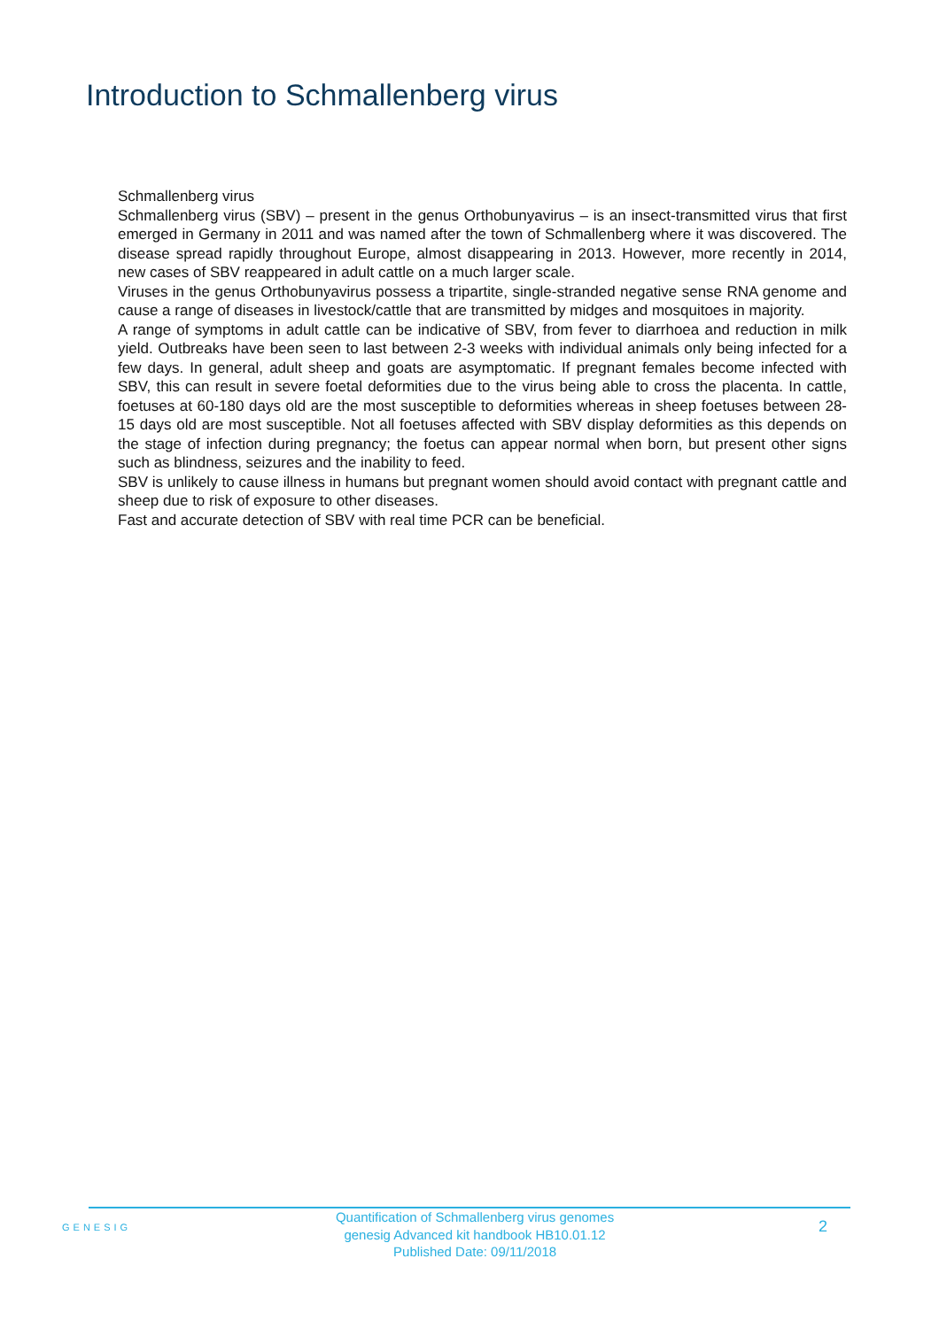Introduction to Schmallenberg virus
Schmallenberg virus
Schmallenberg virus (SBV) – present in the genus Orthobunyavirus – is an insect-transmitted virus that first emerged in Germany in 2011 and was named after the town of Schmallenberg where it was discovered. The disease spread rapidly throughout Europe, almost disappearing in 2013. However, more recently in 2014, new cases of SBV reappeared in adult cattle on a much larger scale.
Viruses in the genus Orthobunyavirus possess a tripartite, single-stranded negative sense RNA genome and cause a range of diseases in livestock/cattle that are transmitted by midges and mosquitoes in majority.
A range of symptoms in adult cattle can be indicative of SBV, from fever to diarrhoea and reduction in milk yield. Outbreaks have been seen to last between 2-3 weeks with individual animals only being infected for a few days. In general, adult sheep and goats are asymptomatic. If pregnant females become infected with SBV, this can result in severe foetal deformities due to the virus being able to cross the placenta. In cattle, foetuses at 60-180 days old are the most susceptible to deformities whereas in sheep foetuses between 28-15 days old are most susceptible. Not all foetuses affected with SBV display deformities as this depends on the stage of infection during pregnancy; the foetus can appear normal when born, but present other signs such as blindness, seizures and the inability to feed.
SBV is unlikely to cause illness in humans but pregnant women should avoid contact with pregnant cattle and sheep due to risk of exposure to other diseases.
Fast and accurate detection of SBV with real time PCR can be beneficial.
GENESIG
Quantification of Schmallenberg virus genomes
genesig Advanced kit handbook HB10.01.12
Published Date: 09/11/2018
2